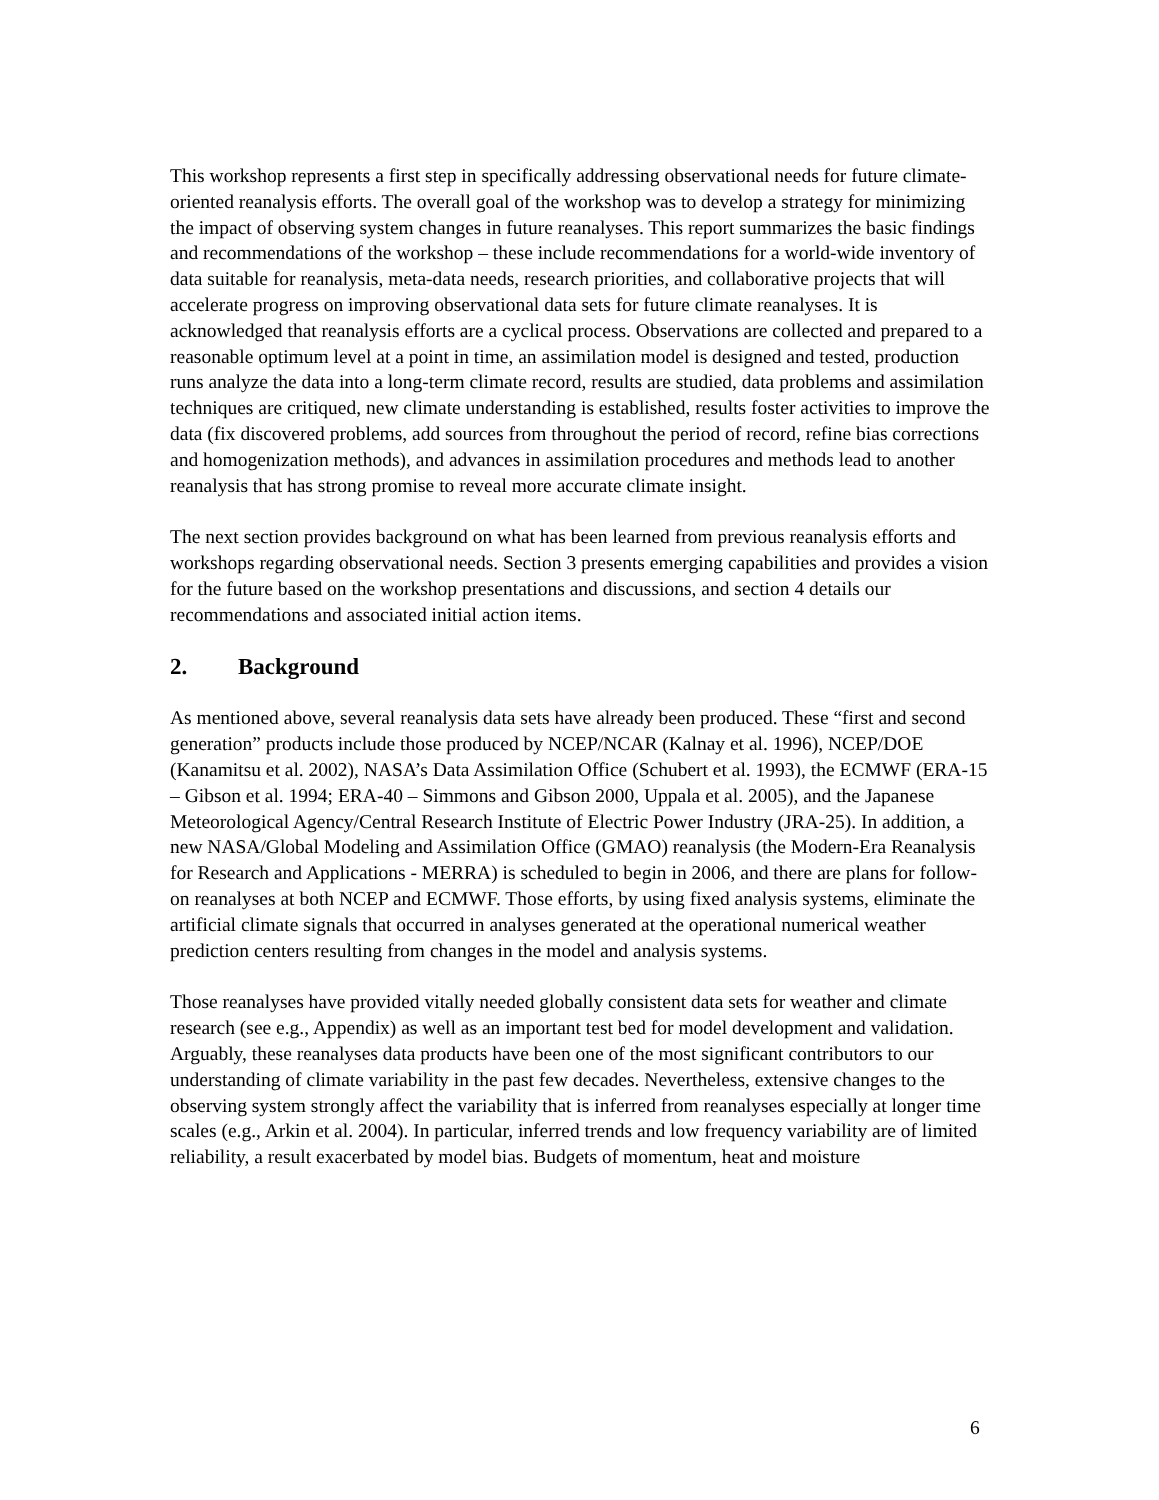This workshop represents a first step in specifically addressing observational needs for future climate-oriented reanalysis efforts. The overall goal of the workshop was to develop a strategy for minimizing the impact of observing system changes in future reanalyses. This report summarizes the basic findings and recommendations of the workshop – these include recommendations for a world-wide inventory of data suitable for reanalysis, meta-data needs, research priorities, and collaborative projects that will accelerate progress on improving observational data sets for future climate reanalyses. It is acknowledged that reanalysis efforts are a cyclical process. Observations are collected and prepared to a reasonable optimum level at a point in time, an assimilation model is designed and tested, production runs analyze the data into a long-term climate record, results are studied, data problems and assimilation techniques are critiqued, new climate understanding is established, results foster activities to improve the data (fix discovered problems, add sources from throughout the period of record, refine bias corrections and homogenization methods), and advances in assimilation procedures and methods lead to another reanalysis that has strong promise to reveal more accurate climate insight.
The next section provides background on what has been learned from previous reanalysis efforts and workshops regarding observational needs. Section 3 presents emerging capabilities and provides a vision for the future based on the workshop presentations and discussions, and section 4 details our recommendations and associated initial action items.
2. Background
As mentioned above, several reanalysis data sets have already been produced. These “first and second generation” products include those produced by NCEP/NCAR (Kalnay et al. 1996), NCEP/DOE (Kanamitsu et al. 2002), NASA’s Data Assimilation Office (Schubert et al. 1993), the ECMWF (ERA-15 – Gibson et al. 1994; ERA-40 – Simmons and Gibson 2000, Uppala et al. 2005), and the Japanese Meteorological Agency/Central Research Institute of Electric Power Industry (JRA-25). In addition, a new NASA/Global Modeling and Assimilation Office (GMAO) reanalysis (the Modern-Era Reanalysis for Research and Applications - MERRA) is scheduled to begin in 2006, and there are plans for follow-on reanalyses at both NCEP and ECMWF. Those efforts, by using fixed analysis systems, eliminate the artificial climate signals that occurred in analyses generated at the operational numerical weather prediction centers resulting from changes in the model and analysis systems.
Those reanalyses have provided vitally needed globally consistent data sets for weather and climate research (see e.g., Appendix) as well as an important test bed for model development and validation. Arguably, these reanalyses data products have been one of the most significant contributors to our understanding of climate variability in the past few decades. Nevertheless, extensive changes to the observing system strongly affect the variability that is inferred from reanalyses especially at longer time scales (e.g., Arkin et al. 2004). In particular, inferred trends and low frequency variability are of limited reliability, a result exacerbated by model bias. Budgets of momentum, heat and moisture
6